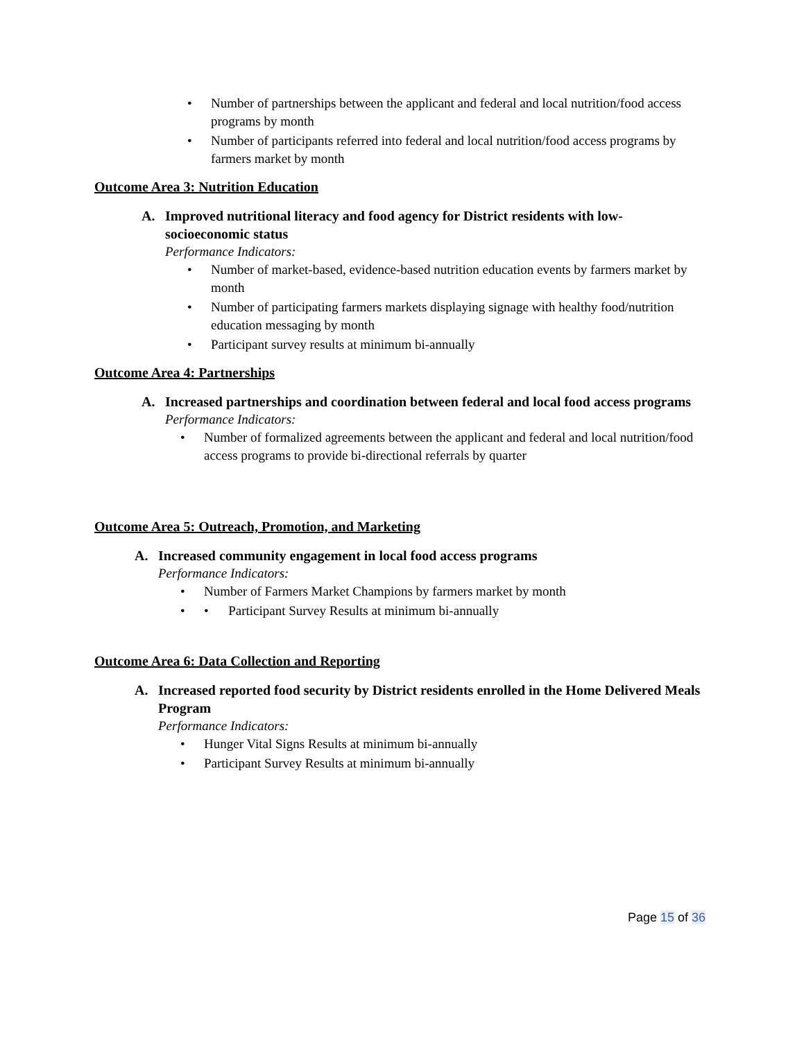• Number of partnerships between the applicant and federal and local nutrition/food access programs by month
• Number of participants referred into federal and local nutrition/food access programs by farmers market by month
Outcome Area 3: Nutrition Education
A. Improved nutritional literacy and food agency for District residents with low-socioeconomic status
Performance Indicators:
• Number of market-based, evidence-based nutrition education events by farmers market by month
• Number of participating farmers markets displaying signage with healthy food/nutrition education messaging by month
• Participant survey results at minimum bi-annually
Outcome Area 4: Partnerships
A. Increased partnerships and coordination between federal and local food access programs
Performance Indicators:
• Number of formalized agreements between the applicant and federal and local nutrition/food access programs to provide bi-directional referrals by quarter
Outcome Area 5: Outreach, Promotion, and Marketing
A. Increased community engagement in local food access programs
Performance Indicators:
• Number of Farmers Market Champions by farmers market by month
• • Participant Survey Results at minimum bi-annually
Outcome Area 6: Data Collection and Reporting
A. Increased reported food security by District residents enrolled in the Home Delivered Meals Program
Performance Indicators:
• Hunger Vital Signs Results at minimum bi-annually
• Participant Survey Results at minimum bi-annually
Page 15 of 36